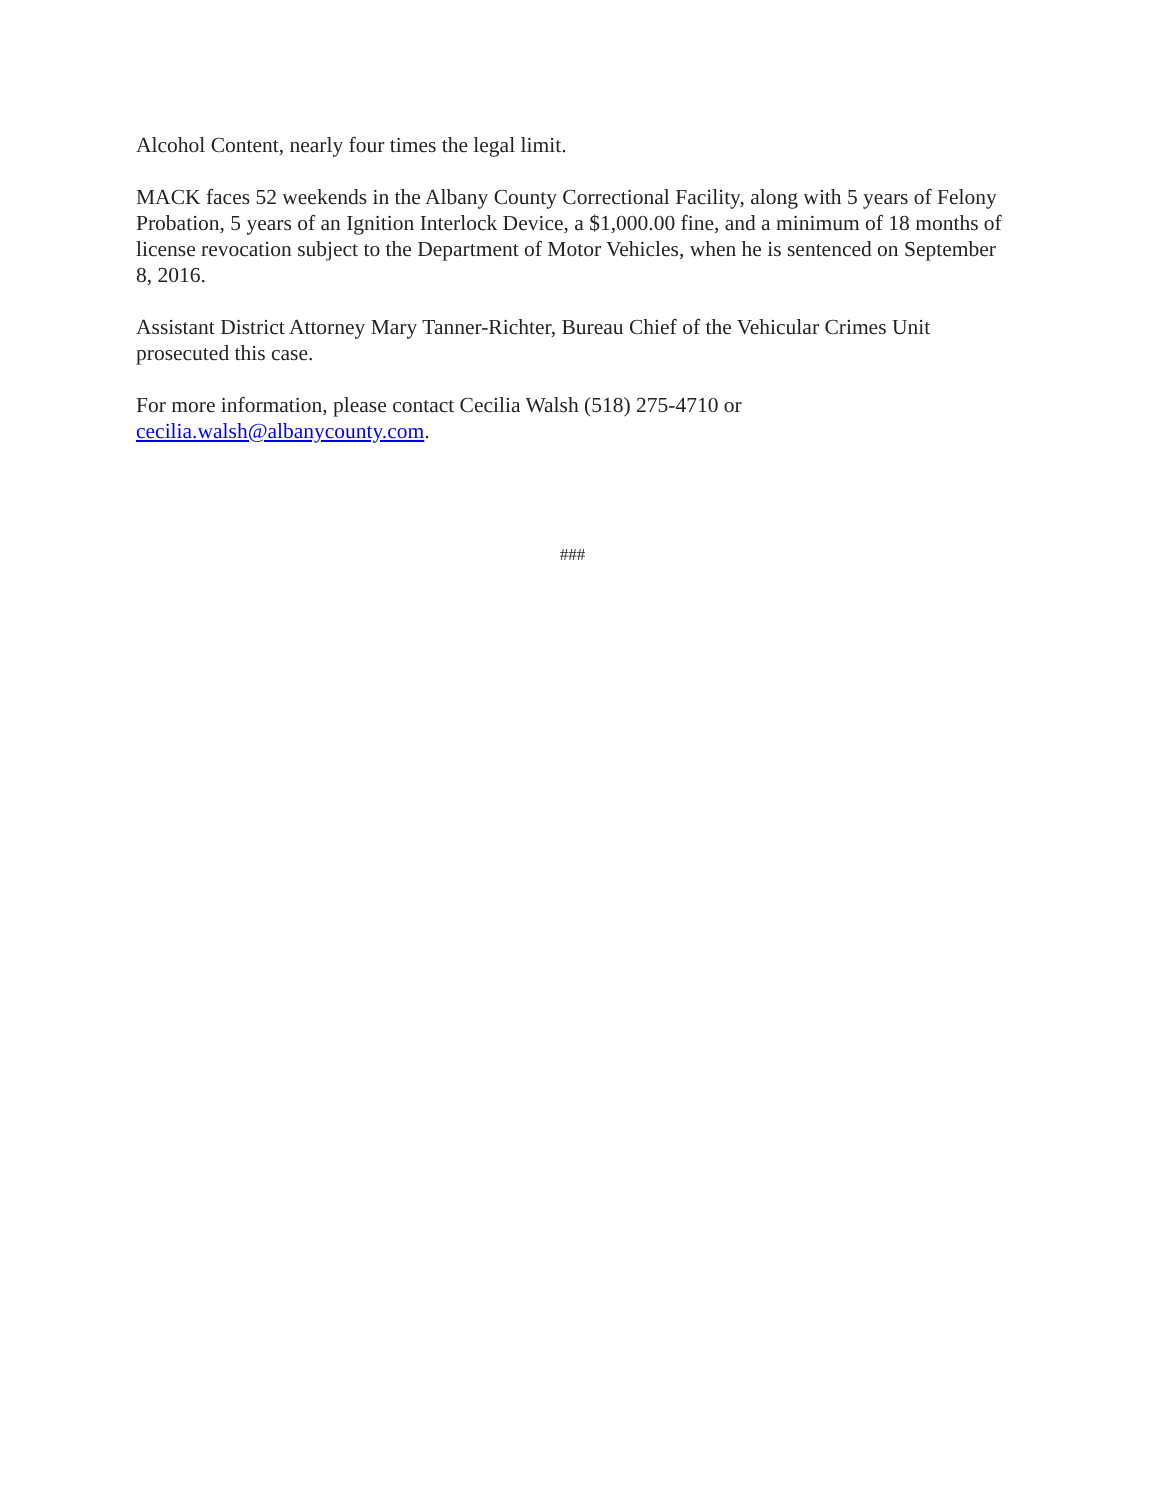Alcohol Content, nearly four times the legal limit.
MACK faces 52 weekends in the Albany County Correctional Facility, along with 5 years of Felony Probation, 5 years of an Ignition Interlock Device, a $1,000.00 fine, and a minimum of 18 months of license revocation subject to the Department of Motor Vehicles, when he is sentenced on September 8, 2016.
Assistant District Attorney Mary Tanner-Richter, Bureau Chief of the Vehicular Crimes Unit prosecuted this case.
For more information, please contact Cecilia Walsh (518) 275-4710 or
cecilia.walsh@albanycounty.com.
###